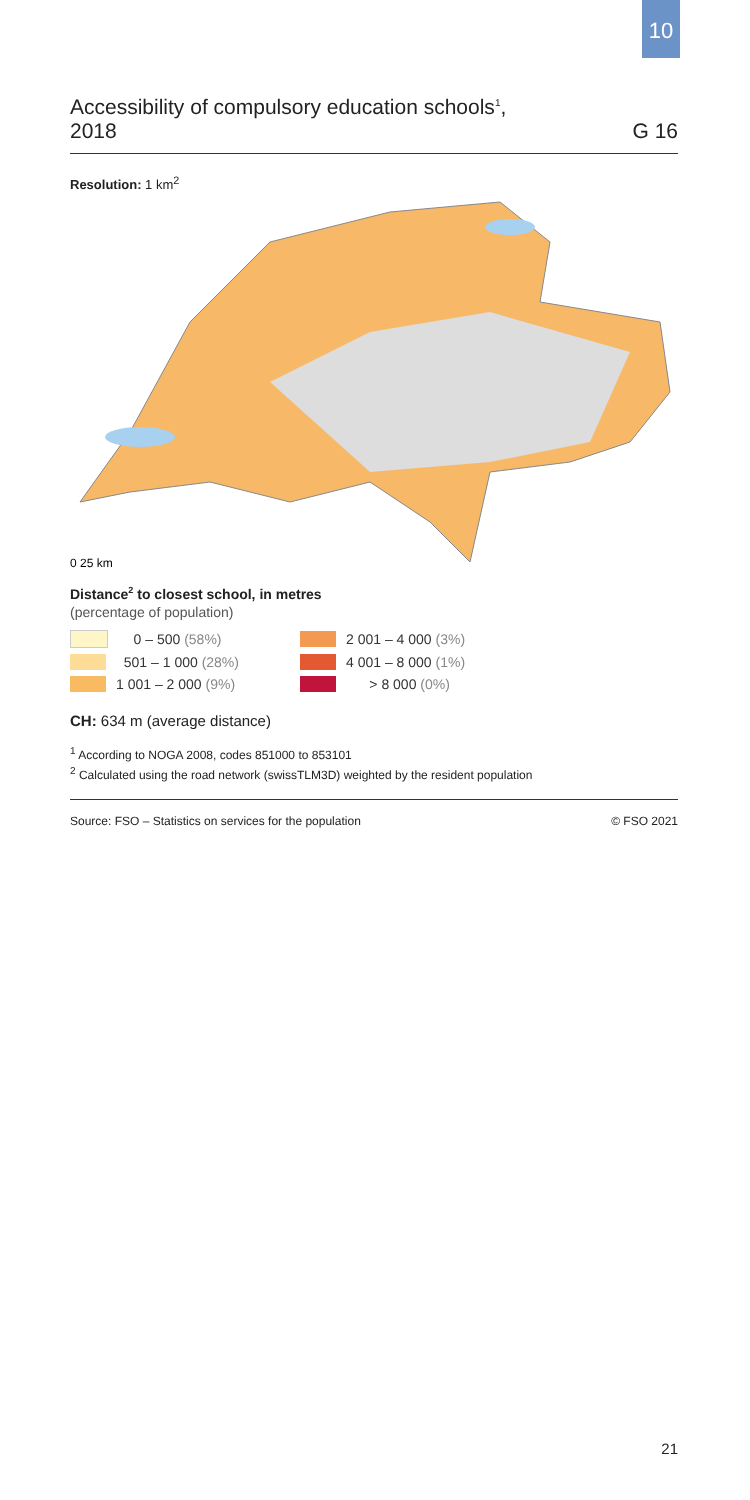10
Accessibility of compulsory education schools<sup>1</sup>,
2018
G 16
Resolution: 1 km<sup>2</sup>
0 25 km
Distance<sup>2</sup> to closest school, in metres
(percentage of population)
0 – 500 (58%)
2 001 – 4 000 (3%)
501 – 1 000 (28%)
4 001 – 8 000 (1%)
1 001 – 2 000 (9%)
> 8 000 (0%)
CH: 634 m (average distance)
<sup>1</sup> According to NOGA 2008, codes 851000 to 853101
<sup>2</sup> Calculated using the road network (swissTLM3D) weighted by the resident population
Source: FSO – Statistics on services for the population © FSO 2021
21